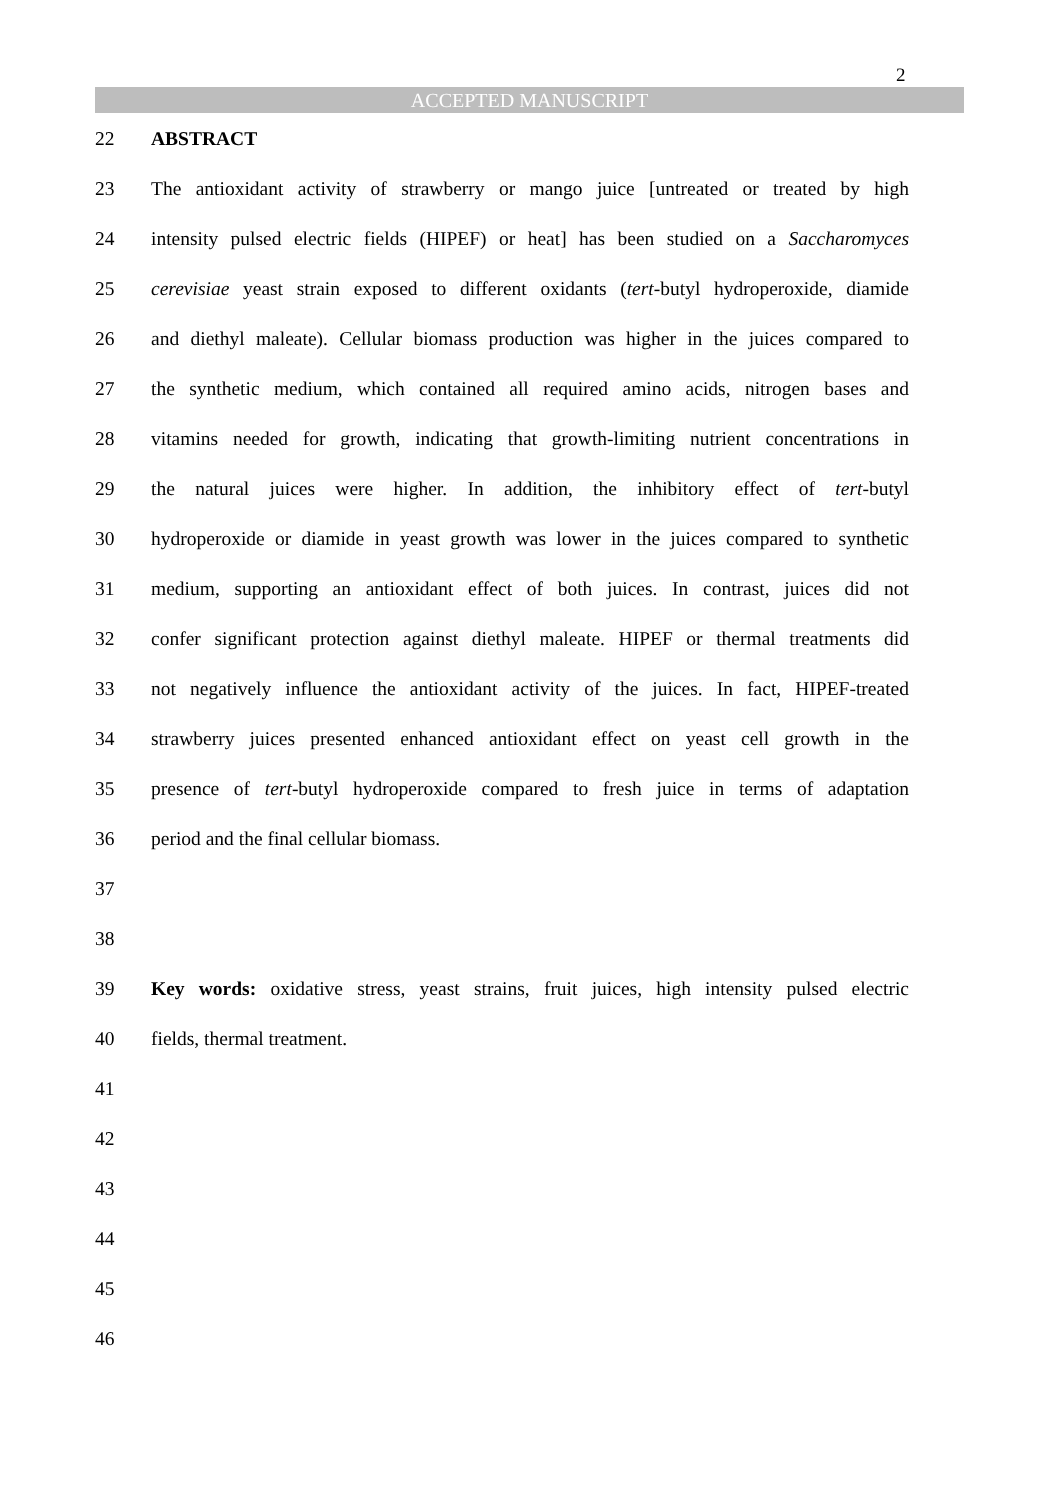2
ACCEPTED MANUSCRIPT
22 ABSTRACT
23 The antioxidant activity of strawberry or mango juice [untreated or treated by high
24 intensity pulsed electric fields (HIPEF) or heat] has been studied on a Saccharomyces
25 cerevisiae yeast strain exposed to different oxidants (tert-butyl hydroperoxide, diamide
26 and diethyl maleate). Cellular biomass production was higher in the juices compared to
27 the synthetic medium, which contained all required amino acids, nitrogen bases and
28 vitamins needed for growth, indicating that growth-limiting nutrient concentrations in
29 the natural juices were higher. In addition, the inhibitory effect of tert-butyl
30 hydroperoxide or diamide in yeast growth was lower in the juices compared to synthetic
31 medium, supporting an antioxidant effect of both juices. In contrast, juices did not
32 confer significant protection against diethyl maleate. HIPEF or thermal treatments did
33 not negatively influence the antioxidant activity of the juices. In fact, HIPEF-treated
34 strawberry juices presented enhanced antioxidant effect on yeast cell growth in the
35 presence of tert-butyl hydroperoxide compared to fresh juice in terms of adaptation
36 period and the final cellular biomass.
37
38
39 Key words: oxidative stress, yeast strains, fruit juices, high intensity pulsed electric
40 fields, thermal treatment.
41
42
43
44
45
46